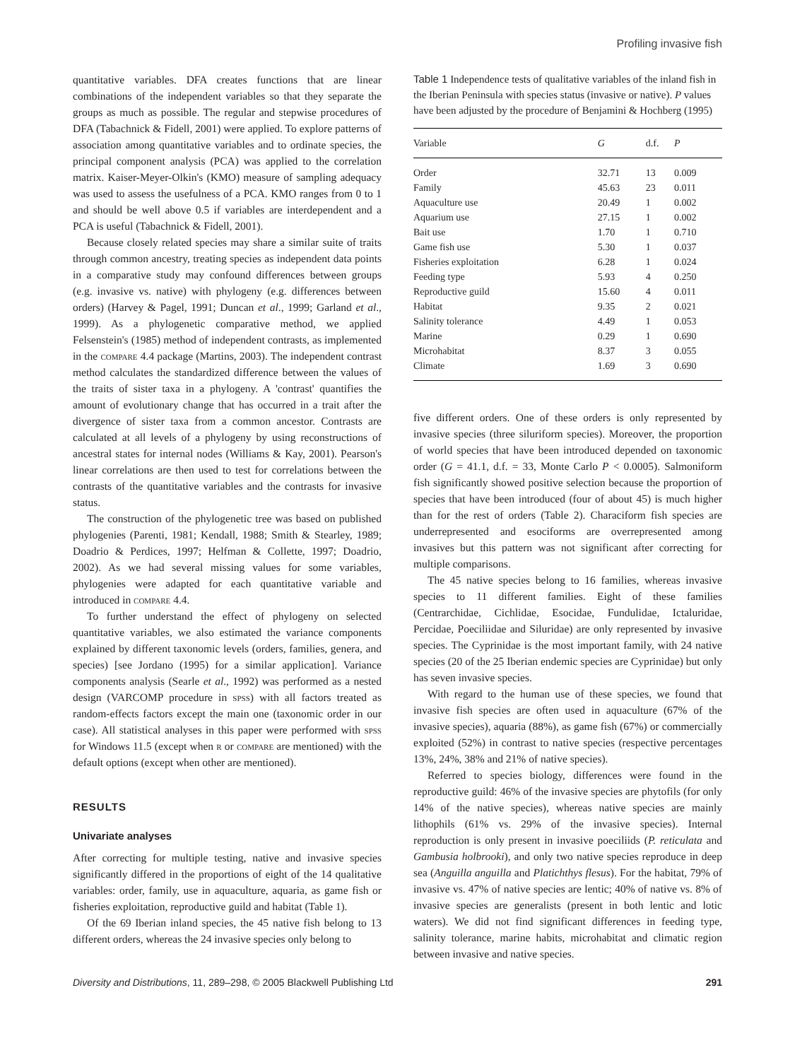Profiling invasive fish
quantitative variables. DFA creates functions that are linear combinations of the independent variables so that they separate the groups as much as possible. The regular and stepwise procedures of DFA (Tabachnick & Fidell, 2001) were applied. To explore patterns of association among quantitative variables and to ordinate species, the principal component analysis (PCA) was applied to the correlation matrix. Kaiser-Meyer-Olkin's (KMO) measure of sampling adequacy was used to assess the usefulness of a PCA. KMO ranges from 0 to 1 and should be well above 0.5 if variables are interdependent and a PCA is useful (Tabachnick & Fidell, 2001).
Because closely related species may share a similar suite of traits through common ancestry, treating species as independent data points in a comparative study may confound differences between groups (e.g. invasive vs. native) with phylogeny (e.g. differences between orders) (Harvey & Pagel, 1991; Duncan et al., 1999; Garland et al., 1999). As a phylogenetic comparative method, we applied Felsenstein's (1985) method of independent contrasts, as implemented in the compare 4.4 package (Martins, 2003). The independent contrast method calculates the standardized difference between the values of the traits of sister taxa in a phylogeny. A 'contrast' quantifies the amount of evolutionary change that has occurred in a trait after the divergence of sister taxa from a common ancestor. Contrasts are calculated at all levels of a phylogeny by using reconstructions of ancestral states for internal nodes (Williams & Kay, 2001). Pearson's linear correlations are then used to test for correlations between the contrasts of the quantitative variables and the contrasts for invasive status.
The construction of the phylogenetic tree was based on published phylogenies (Parenti, 1981; Kendall, 1988; Smith & Stearley, 1989; Doadrio & Perdices, 1997; Helfman & Collette, 1997; Doadrio, 2002). As we had several missing values for some variables, phylogenies were adapted for each quantitative variable and introduced in compare 4.4.
To further understand the effect of phylogeny on selected quantitative variables, we also estimated the variance components explained by different taxonomic levels (orders, families, genera, and species) [see Jordano (1995) for a similar application]. Variance components analysis (Searle et al., 1992) was performed as a nested design (VARCOMP procedure in spss) with all factors treated as random-effects factors except the main one (taxonomic order in our case). All statistical analyses in this paper were performed with spss for Windows 11.5 (except when r or compare are mentioned) with the default options (except when other are mentioned).
RESULTS
Univariate analyses
After correcting for multiple testing, native and invasive species significantly differed in the proportions of eight of the 14 qualitative variables: order, family, use in aquaculture, aquaria, as game fish or fisheries exploitation, reproductive guild and habitat (Table 1).
Of the 69 Iberian inland species, the 45 native fish belong to 13 different orders, whereas the 24 invasive species only belong to
Table 1 Independence tests of qualitative variables of the inland fish in the Iberian Peninsula with species status (invasive or native). P values have been adjusted by the procedure of Benjamini & Hochberg (1995)
| Variable | G | d.f. | P |
| --- | --- | --- | --- |
| Order | 32.71 | 13 | 0.009 |
| Family | 45.63 | 23 | 0.011 |
| Aquaculture use | 20.49 | 1 | 0.002 |
| Aquarium use | 27.15 | 1 | 0.002 |
| Bait use | 1.70 | 1 | 0.710 |
| Game fish use | 5.30 | 1 | 0.037 |
| Fisheries exploitation | 6.28 | 1 | 0.024 |
| Feeding type | 5.93 | 4 | 0.250 |
| Reproductive guild | 15.60 | 4 | 0.011 |
| Habitat | 9.35 | 2 | 0.021 |
| Salinity tolerance | 4.49 | 1 | 0.053 |
| Marine | 0.29 | 1 | 0.690 |
| Microhabitat | 8.37 | 3 | 0.055 |
| Climate | 1.69 | 3 | 0.690 |
five different orders. One of these orders is only represented by invasive species (three siluriform species). Moreover, the proportion of world species that have been introduced depended on taxonomic order (G = 41.1, d.f. = 33, Monte Carlo P < 0.0005). Salmoniform fish significantly showed positive selection because the proportion of species that have been introduced (four of about 45) is much higher than for the rest of orders (Table 2). Characiform fish species are underrepresented and esociforms are overrepresented among invasives but this pattern was not significant after correcting for multiple comparisons.
The 45 native species belong to 16 families, whereas invasive species to 11 different families. Eight of these families (Centrarchidae, Cichlidae, Esocidae, Fundulidae, Ictaluridae, Percidae, Poeciliidae and Siluridae) are only represented by invasive species. The Cyprinidae is the most important family, with 24 native species (20 of the 25 Iberian endemic species are Cyprinidae) but only has seven invasive species.
With regard to the human use of these species, we found that invasive fish species are often used in aquaculture (67% of the invasive species), aquaria (88%), as game fish (67%) or commercially exploited (52%) in contrast to native species (respective percentages 13%, 24%, 38% and 21% of native species).
Referred to species biology, differences were found in the reproductive guild: 46% of the invasive species are phytofils (for only 14% of the native species), whereas native species are mainly lithophils (61% vs. 29% of the invasive species). Internal reproduction is only present in invasive poeciliids (P. reticulata and Gambusia holbrooki), and only two native species reproduce in deep sea (Anguilla anguilla and Platichthys flesus). For the habitat, 79% of invasive vs. 47% of native species are lentic; 40% of native vs. 8% of invasive species are generalists (present in both lentic and lotic waters). We did not find significant differences in feeding type, salinity tolerance, marine habits, microhabitat and climatic region between invasive and native species.
Diversity and Distributions, 11, 289–298, © 2005 Blackwell Publishing Ltd 291